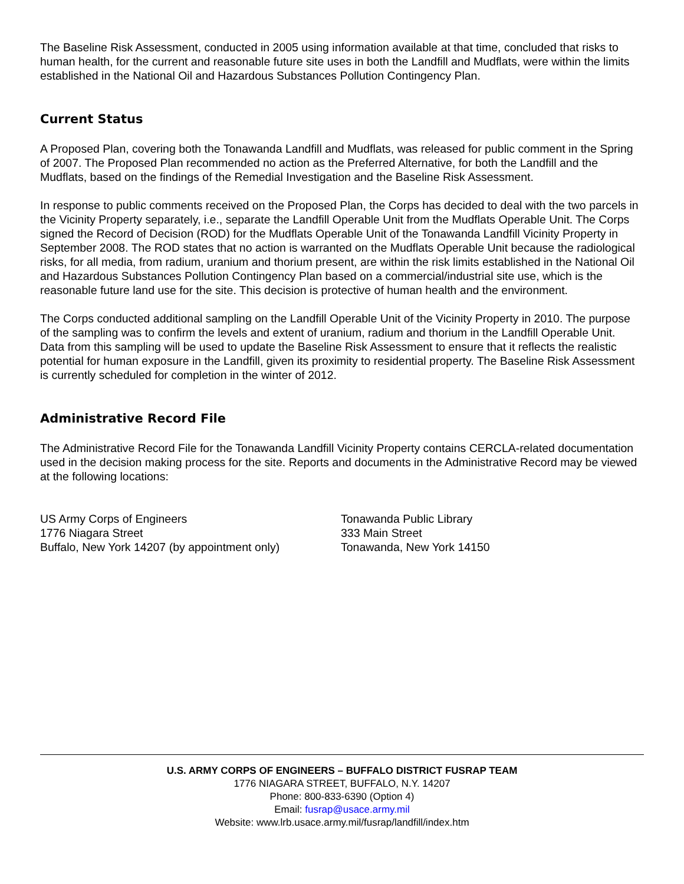The Baseline Risk Assessment, conducted in 2005 using information available at that time, concluded that risks to human health, for the current and reasonable future site uses in both the Landfill and Mudflats, were within the limits established in the National Oil and Hazardous Substances Pollution Contingency Plan.
Current Status
A Proposed Plan, covering both the Tonawanda Landfill and Mudflats, was released for public comment in the Spring of 2007. The Proposed Plan recommended no action as the Preferred Alternative, for both the Landfill and the Mudflats, based on the findings of the Remedial Investigation and the Baseline Risk Assessment.
In response to public comments received on the Proposed Plan, the Corps has decided to deal with the two parcels in the Vicinity Property separately, i.e., separate the Landfill Operable Unit from the Mudflats Operable Unit. The Corps signed the Record of Decision (ROD) for the Mudflats Operable Unit of the Tonawanda Landfill Vicinity Property in September 2008. The ROD states that no action is warranted on the Mudflats Operable Unit because the radiological risks, for all media, from radium, uranium and thorium present, are within the risk limits established in the National Oil and Hazardous Substances Pollution Contingency Plan based on a commercial/industrial site use, which is the reasonable future land use for the site. This decision is protective of human health and the environment.
The Corps conducted additional sampling on the Landfill Operable Unit of the Vicinity Property in 2010. The purpose of the sampling was to confirm the levels and extent of uranium, radium and thorium in the Landfill Operable Unit. Data from this sampling will be used to update the Baseline Risk Assessment to ensure that it reflects the realistic potential for human exposure in the Landfill, given its proximity to residential property. The Baseline Risk Assessment is currently scheduled for completion in the winter of 2012.
Administrative Record File
The Administrative Record File for the Tonawanda Landfill Vicinity Property contains CERCLA-related documentation used in the decision making process for the site. Reports and documents in the Administrative Record may be viewed at the following locations:
US Army Corps of Engineers
1776 Niagara Street
Buffalo, New York 14207 (by appointment only)
Tonawanda Public Library
333 Main Street
Tonawanda, New York 14150
U.S. ARMY CORPS OF ENGINEERS – BUFFALO DISTRICT FUSRAP TEAM
1776 NIAGARA STREET, BUFFALO, N.Y. 14207
Phone: 800-833-6390 (Option 4)
Email: fusrap@usace.army.mil
Website: www.lrb.usace.army.mil/fusrap/landfill/index.htm